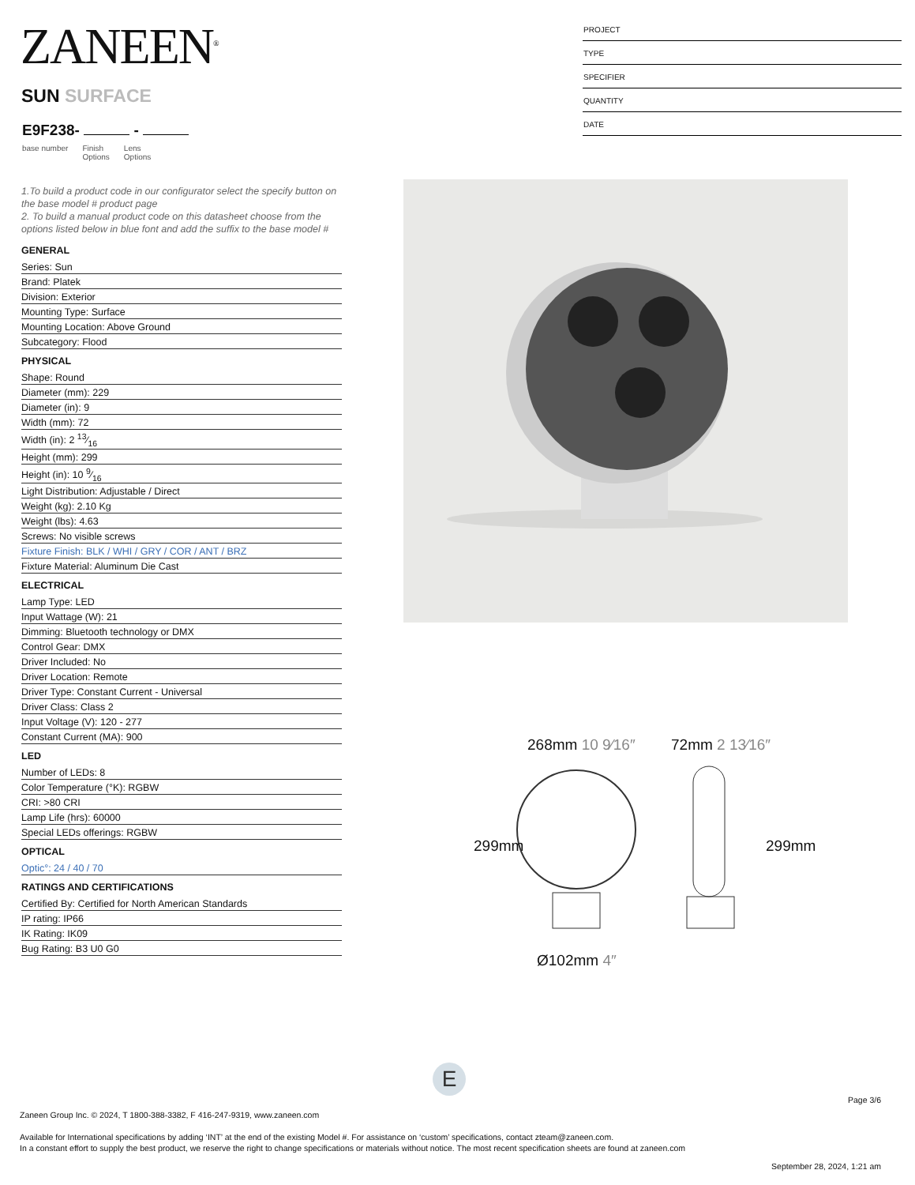ZANEEN<sup>®</sup>
PROJECT
TYPE
SPECIFIER
QUANTITY
DATE
SUN SURFACE
E9F238- -
base number Finish
Options Lens
Options
1.To build a product code in our configurator select the specify button on the base model # product page
2. To build a manual product code on this datasheet choose from the options listed below in blue font and add the suffix to the base model #
GENERAL
Series: Sun
Brand: Platek
Division: Exterior
Mounting Type: Surface
Mounting Location: Above Ground
Subcategory: Flood
PHYSICAL
Shape: Round
Diameter (mm): 229
Diameter (in): 9
Width (mm): 72
Width (in): 2 13⁄16
Height (mm): 299
Height (in): 10 9⁄16
Light Distribution: Adjustable / Direct
Weight (kg): 2.10 Kg
Weight (lbs): 4.63
Screws: No visible screws
Fixture Finish: BLK / WHI / GRY / COR / ANT / BRZ
Fixture Material: Aluminum Die Cast
ELECTRICAL
Lamp Type: LED
Input Wattage (W): 21
Dimming: Bluetooth technology or DMX
Control Gear: DMX
Driver Included: No
Driver Location: Remote
Driver Type: Constant Current - Universal
Driver Class: Class 2
Input Voltage (V): 120 - 277
Constant Current (MA): 900
LED
Number of LEDs: 8
Color Temperature (°K): RGBW
CRI: >80 CRI
Lamp Life (hrs): 60000
Special LEDs offerings: RGBW
OPTICAL
Optic°: 24 / 40 / 70
RATINGS AND CERTIFICATIONS
Certified By: Certified for North American Standards
IP rating: IP66
IK Rating: IK09
Bug Rating: B3 U0 G0
268mm 10 9⁄16″ 72mm 2 13⁄16″
299mm 299mm
Ø102mm 4″
E
Page 3/6
Zaneen Group Inc. © 2024, T 1800-388-3382, F 416-247-9319, www.zaneen.com
Available for International specifications by adding ‘INT’ at the end of the existing Model #. For assistance on ‘custom’ specifications, contact zteam@zaneen.com.
In a constant effort to supply the best product, we reserve the right to change specifications or materials without notice. The most recent specification sheets are found at zaneen.com
September 28, 2024, 1:21 am